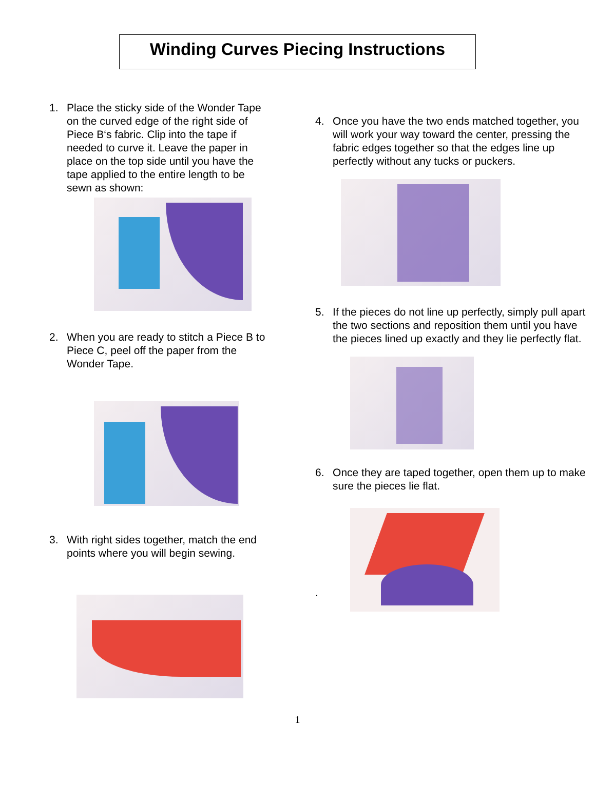Winding Curves Piecing Instructions
1. Place the sticky side of the Wonder Tape on the curved edge of the right side of Piece B‘s fabric. Clip into the tape if needed to curve it. Leave the paper in place on the top side until you have the tape applied to the entire length to be sewn as shown:
2. When you are ready to stitch a Piece B to Piece C, peel off the paper from the Wonder Tape.
3. With right sides together, match the end points where you will begin sewing.
4. Once you have the two ends matched together, you will work your way toward the center, pressing the fabric edges together so that the edges line up perfectly without any tucks or puckers.
5. If the pieces do not line up perfectly, simply pull apart the two sections and reposition them until you have the pieces lined up exactly and they lie perfectly flat.
6. Once they are taped together, open them up to make sure the pieces lie flat.
.
1